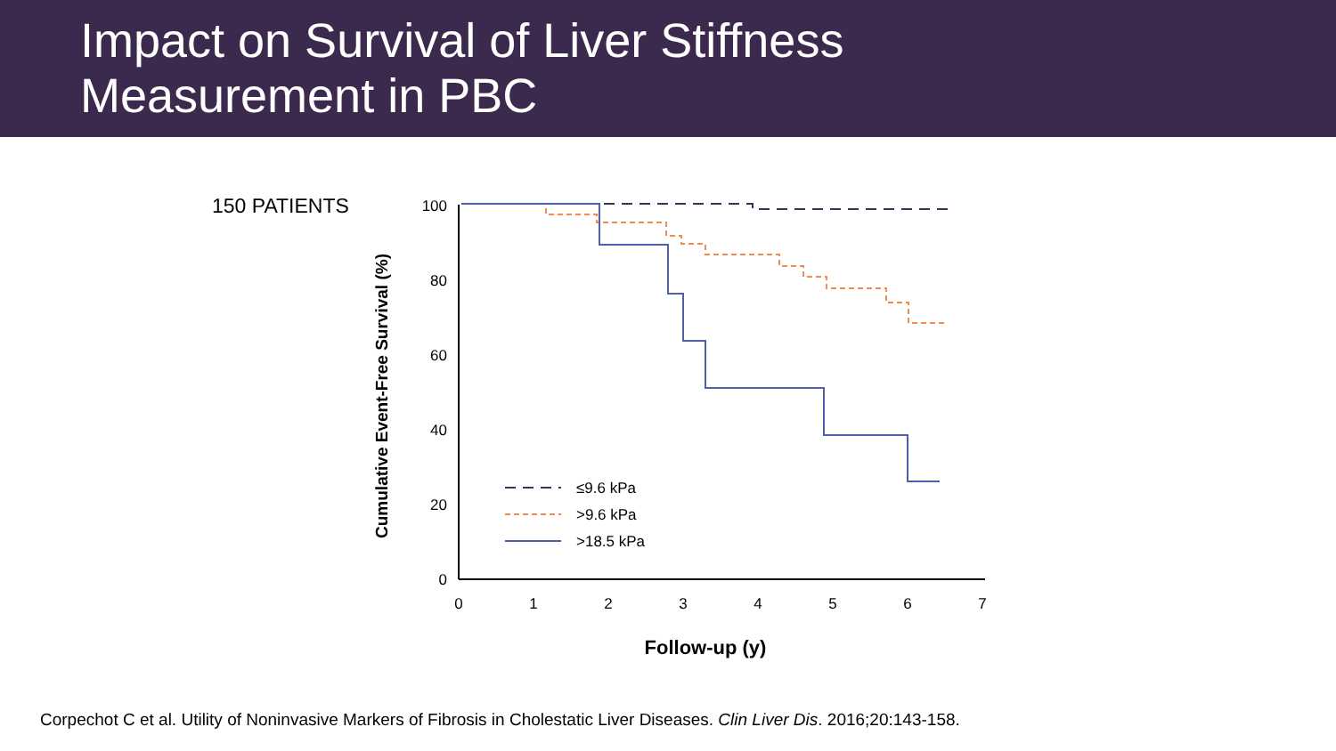Impact on Survival of Liver Stiffness
Measurement in PBC
150 PATIENTS
100
80
60
40
20
0
0
1
2
3
4
5
6
7
Follow-up (y)
Cumulative Event-Free Survival (%)
≤9.6 kPa
>9.6 kPa
>18.5 kPa
Corpechot C et al. Utility of Noninvasive Markers of Fibrosis in Cholestatic Liver Diseases. Clin Liver Dis. 2016;20:143-158.